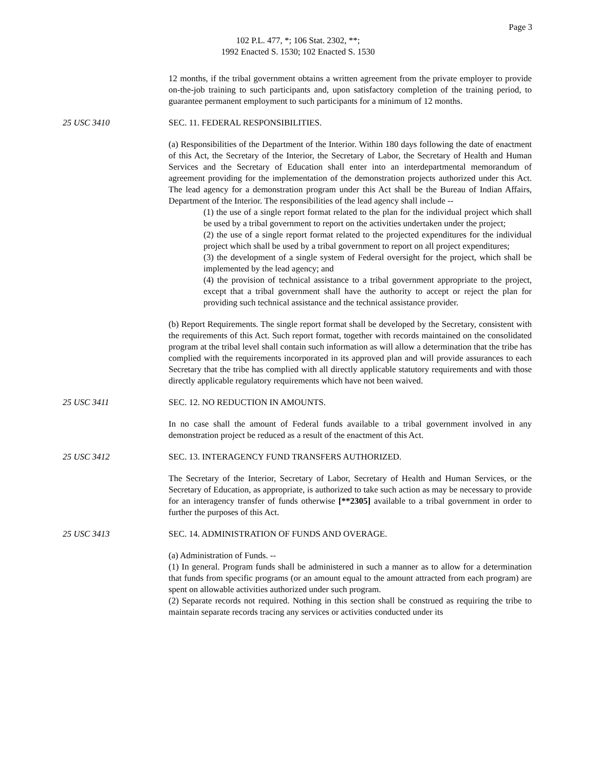Page 3
102 P.L. 477, *; 106 Stat. 2302, **;
1992 Enacted S. 1530; 102 Enacted S. 1530
12 months, if the tribal government obtains a written agreement from the private employer to provide on-the-job training to such participants and, upon satisfactory completion of the training period, to guarantee permanent employment to such participants for a minimum of 12 months.
25 USC 3410 SEC. 11. FEDERAL RESPONSIBILITIES.
(a) Responsibilities of the Department of the Interior. Within 180 days following the date of enactment of this Act, the Secretary of the Interior, the Secretary of Labor, the Secretary of Health and Human Services and the Secretary of Education shall enter into an interdepartmental memorandum of agreement providing for the implementation of the demonstration projects authorized under this Act. The lead agency for a demonstration program under this Act shall be the Bureau of Indian Affairs, Department of the Interior. The responsibilities of the lead agency shall include --
(1) the use of a single report format related to the plan for the individual project which shall be used by a tribal government to report on the activities undertaken under the project;
(2) the use of a single report format related to the projected expenditures for the individual project which shall be used by a tribal government to report on all project expenditures;
(3) the development of a single system of Federal oversight for the project, which shall be implemented by the lead agency; and
(4) the provision of technical assistance to a tribal government appropriate to the project, except that a tribal government shall have the authority to accept or reject the plan for providing such technical assistance and the technical assistance provider.
(b) Report Requirements. The single report format shall be developed by the Secretary, consistent with the requirements of this Act. Such report format, together with records maintained on the consolidated program at the tribal level shall contain such information as will allow a determination that the tribe has complied with the requirements incorporated in its approved plan and will provide assurances to each Secretary that the tribe has complied with all directly applicable statutory requirements and with those directly applicable regulatory requirements which have not been waived.
25 USC 3411 SEC. 12. NO REDUCTION IN AMOUNTS.
In no case shall the amount of Federal funds available to a tribal government involved in any demonstration project be reduced as a result of the enactment of this Act.
25 USC 3412 SEC. 13. INTERAGENCY FUND TRANSFERS AUTHORIZED.
The Secretary of the Interior, Secretary of Labor, Secretary of Health and Human Services, or the Secretary of Education, as appropriate, is authorized to take such action as may be necessary to provide for an interagency transfer of funds otherwise [**2305] available to a tribal government in order to further the purposes of this Act.
25 USC 3413 SEC. 14. ADMINISTRATION OF FUNDS AND OVERAGE.
(a) Administration of Funds. --
(1) In general. Program funds shall be administered in such a manner as to allow for a determination that funds from specific programs (or an amount equal to the amount attracted from each program) are spent on allowable activities authorized under such program.
(2) Separate records not required. Nothing in this section shall be construed as requiring the tribe to maintain separate records tracing any services or activities conducted under its